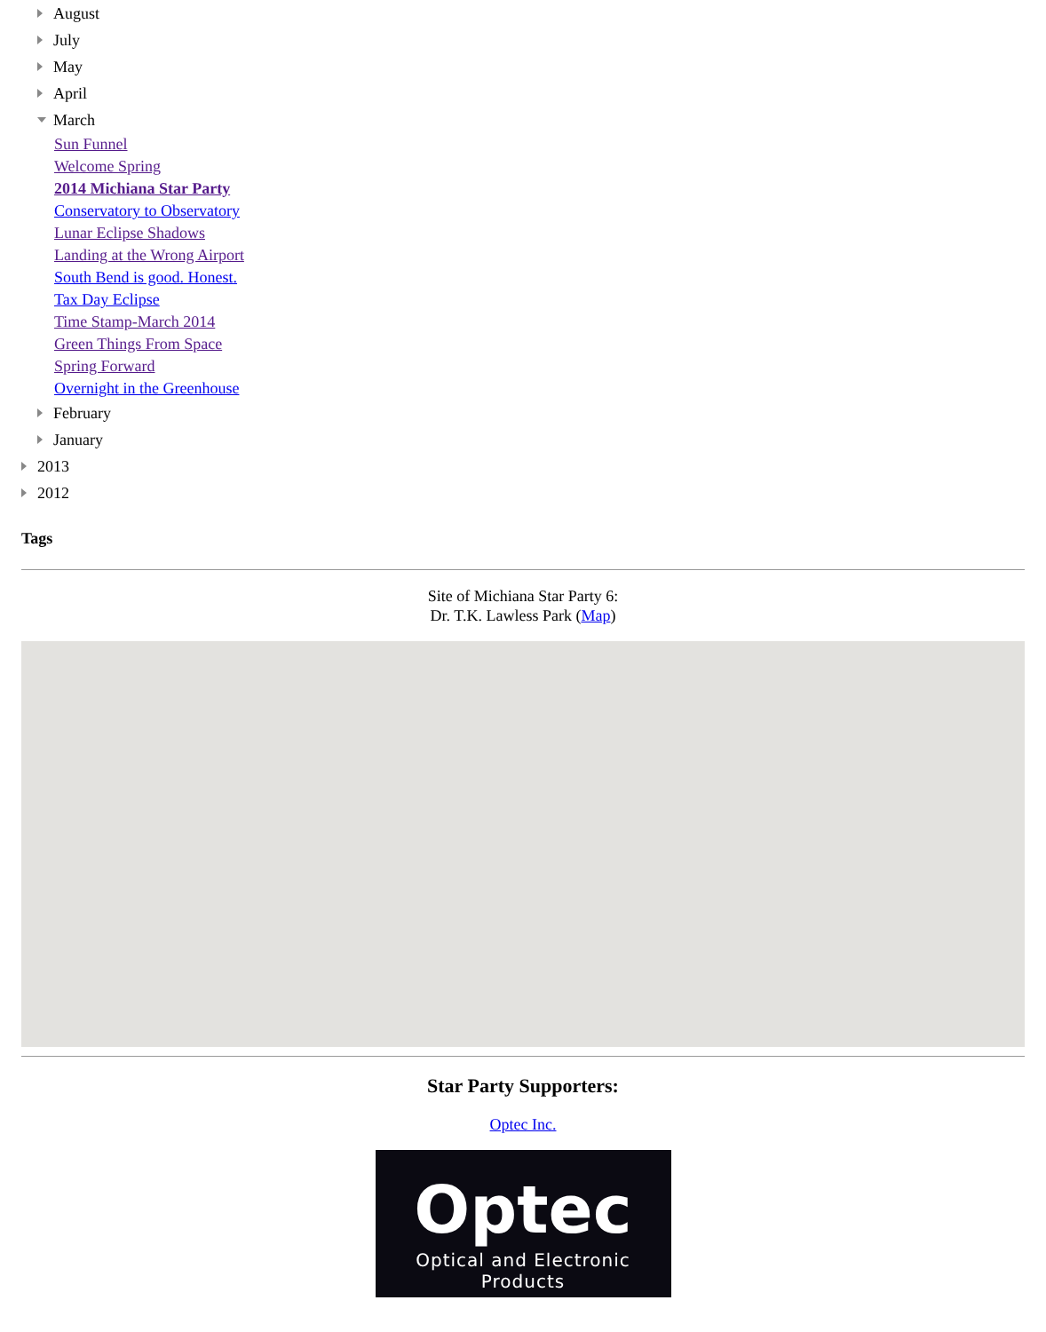August
July
May
April
March
Sun Funnel
Welcome Spring
2014 Michiana Star Party
Conservatory to Observatory
Lunar Eclipse Shadows
Landing at the Wrong Airport
South Bend is good. Honest.
Tax Day Eclipse
Time Stamp-March 2014
Green Things From Space
Spring Forward
Overnight in the Greenhouse
February
January
2013
2012
Tags
Site of Michiana Star Party 6:
Dr. T.K. Lawless Park (Map)
Star Party Supporters:
Optec Inc.
Optec
Optical and Electronic Products